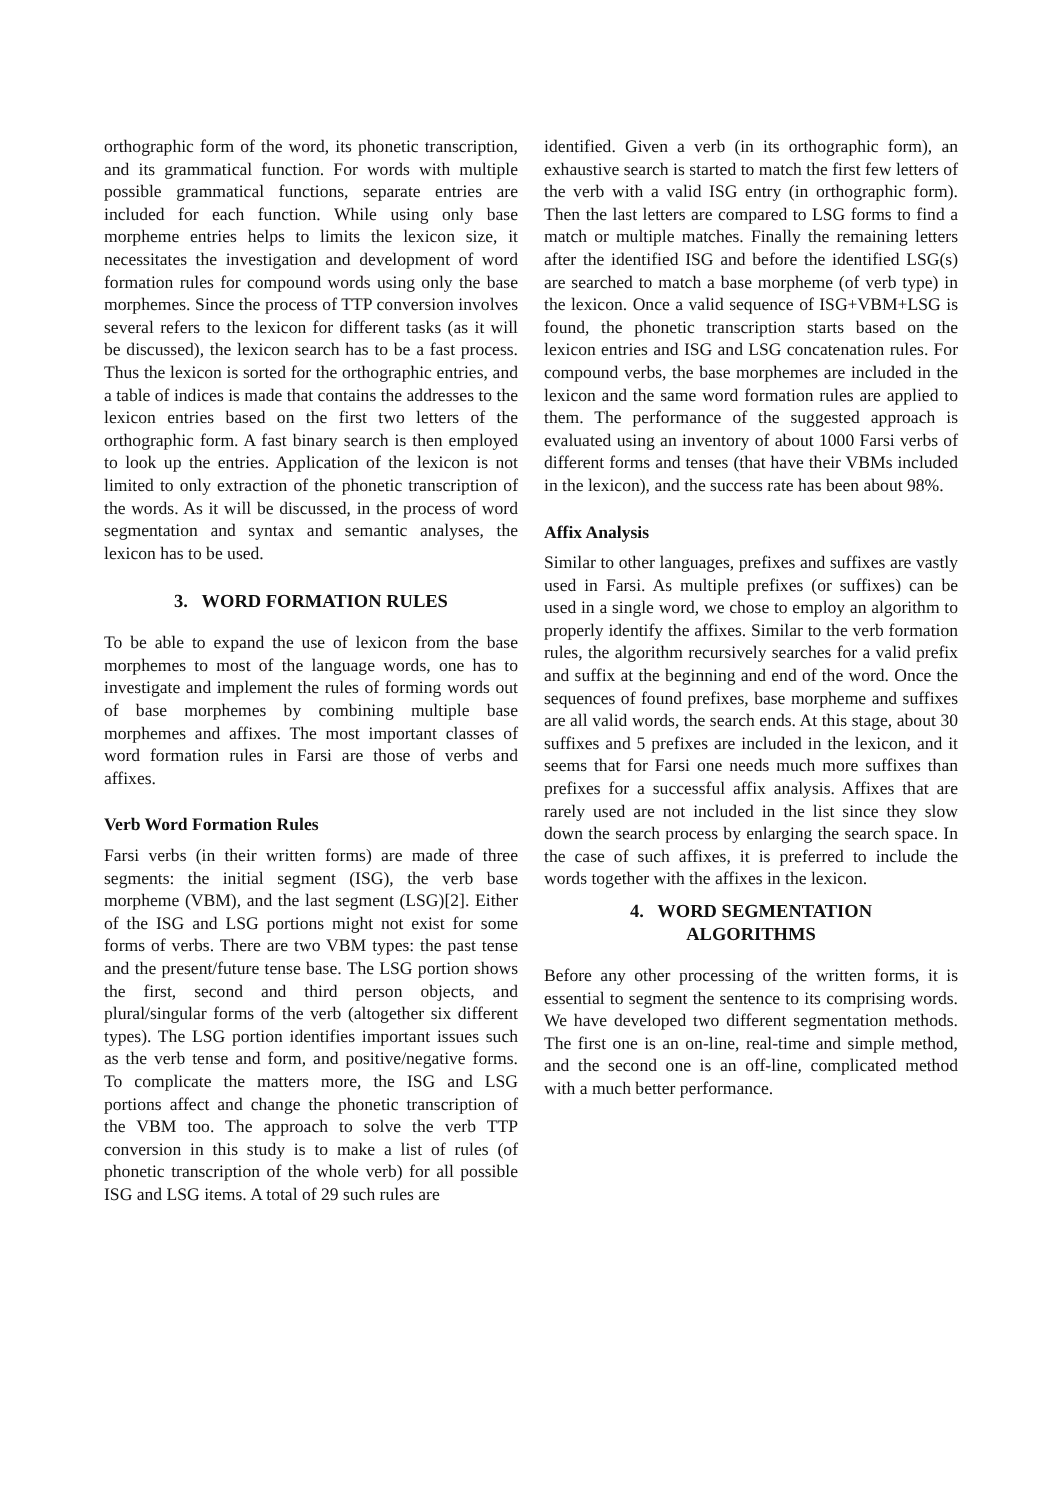orthographic form of the word, its phonetic transcription, and its grammatical function. For words with multiple possible grammatical functions, separate entries are included for each function. While using only base morpheme entries helps to limits the lexicon size, it necessitates the investigation and development of word formation rules for compound words using only the base morphemes. Since the process of TTP conversion involves several refers to the lexicon for different tasks (as it will be discussed), the lexicon search has to be a fast process. Thus the lexicon is sorted for the orthographic entries, and a table of indices is made that contains the addresses to the lexicon entries based on the first two letters of the orthographic form. A fast binary search is then employed to look up the entries. Application of the lexicon is not limited to only extraction of the phonetic transcription of the words. As it will be discussed, in the process of word segmentation and syntax and semantic analyses, the lexicon has to be used.
3. WORD FORMATION RULES
To be able to expand the use of lexicon from the base morphemes to most of the language words, one has to investigate and implement the rules of forming words out of base morphemes by combining multiple base morphemes and affixes. The most important classes of word formation rules in Farsi are those of verbs and affixes.
Verb Word Formation Rules
Farsi verbs (in their written forms) are made of three segments: the initial segment (ISG), the verb base morpheme (VBM), and the last segment (LSG)[2]. Either of the ISG and LSG portions might not exist for some forms of verbs. There are two VBM types: the past tense and the present/future tense base. The LSG portion shows the first, second and third person objects, and plural/singular forms of the verb (altogether six different types). The LSG portion identifies important issues such as the verb tense and form, and positive/negative forms. To complicate the matters more, the ISG and LSG portions affect and change the phonetic transcription of the VBM too. The approach to solve the verb TTP conversion in this study is to make a list of rules (of phonetic transcription of the whole verb) for all possible ISG and LSG items. A total of 29 such rules are
identified. Given a verb (in its orthographic form), an exhaustive search is started to match the first few letters of the verb with a valid ISG entry (in orthographic form). Then the last letters are compared to LSG forms to find a match or multiple matches. Finally the remaining letters after the identified ISG and before the identified LSG(s) are searched to match a base morpheme (of verb type) in the lexicon. Once a valid sequence of ISG+VBM+LSG is found, the phonetic transcription starts based on the lexicon entries and ISG and LSG concatenation rules. For compound verbs, the base morphemes are included in the lexicon and the same word formation rules are applied to them. The performance of the suggested approach is evaluated using an inventory of about 1000 Farsi verbs of different forms and tenses (that have their VBMs included in the lexicon), and the success rate has been about 98%.
Affix Analysis
Similar to other languages, prefixes and suffixes are vastly used in Farsi. As multiple prefixes (or suffixes) can be used in a single word, we chose to employ an algorithm to properly identify the affixes. Similar to the verb formation rules, the algorithm recursively searches for a valid prefix and suffix at the beginning and end of the word. Once the sequences of found prefixes, base morpheme and suffixes are all valid words, the search ends. At this stage, about 30 suffixes and 5 prefixes are included in the lexicon, and it seems that for Farsi one needs much more suffixes than prefixes for a successful affix analysis. Affixes that are rarely used are not included in the list since they slow down the search process by enlarging the search space. In the case of such affixes, it is preferred to include the words together with the affixes in the lexicon.
4. WORD SEGMENTATION
ALGORITHMS
Before any other processing of the written forms, it is essential to segment the sentence to its comprising words. We have developed two different segmentation methods. The first one is an on-line, real-time and simple method, and the second one is an off-line, complicated method with a much better performance.